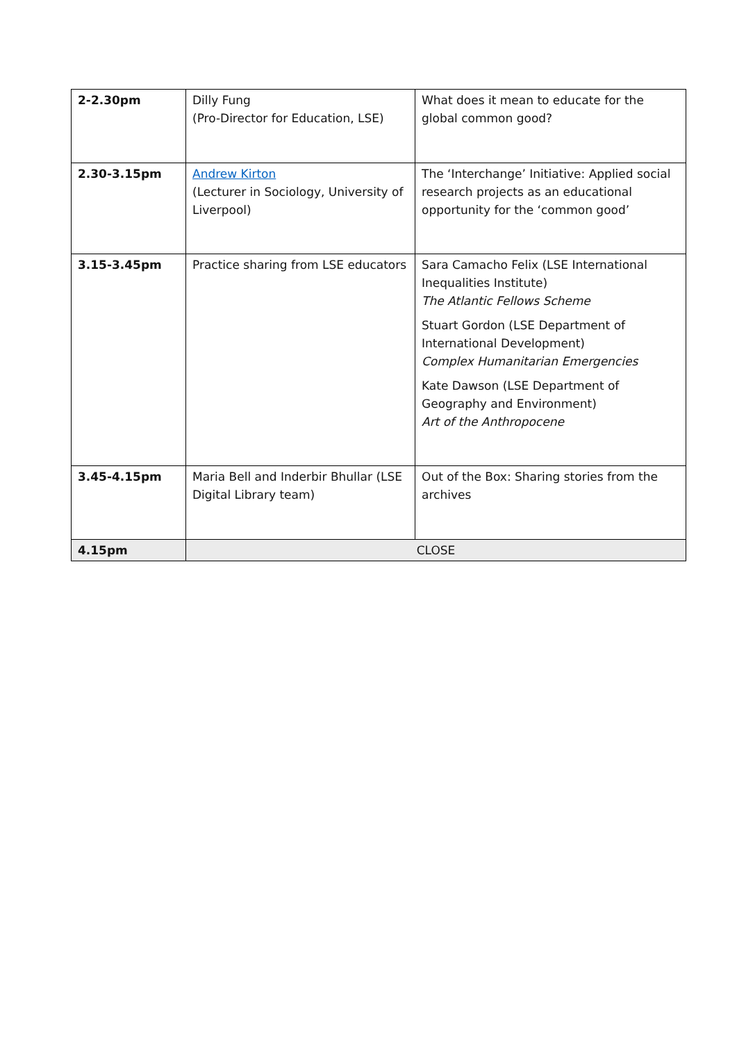| 2-2.30pm | Dilly Fung (Pro-Director for Education, LSE) | What does it mean to educate for the global common good? |
| 2.30-3.15pm | Andrew Kirton (Lecturer in Sociology, University of Liverpool) | The ‘Interchange’ Initiative: Applied social research projects as an educational opportunity for the ‘common good’ |
| 3.15-3.45pm | Practice sharing from LSE educators | Sara Camacho Felix (LSE International Inequalities Institute) The Atlantic Fellows Scheme Stuart Gordon (LSE Department of International Development) Complex Humanitarian Emergencies Kate Dawson (LSE Department of Geography and Environment) Art of the Anthropocene |
| 3.45-4.15pm | Maria Bell and Inderbir Bhullar (LSE Digital Library team) | Out of the Box: Sharing stories from the archives |
| 4.15pm | CLOSE | |